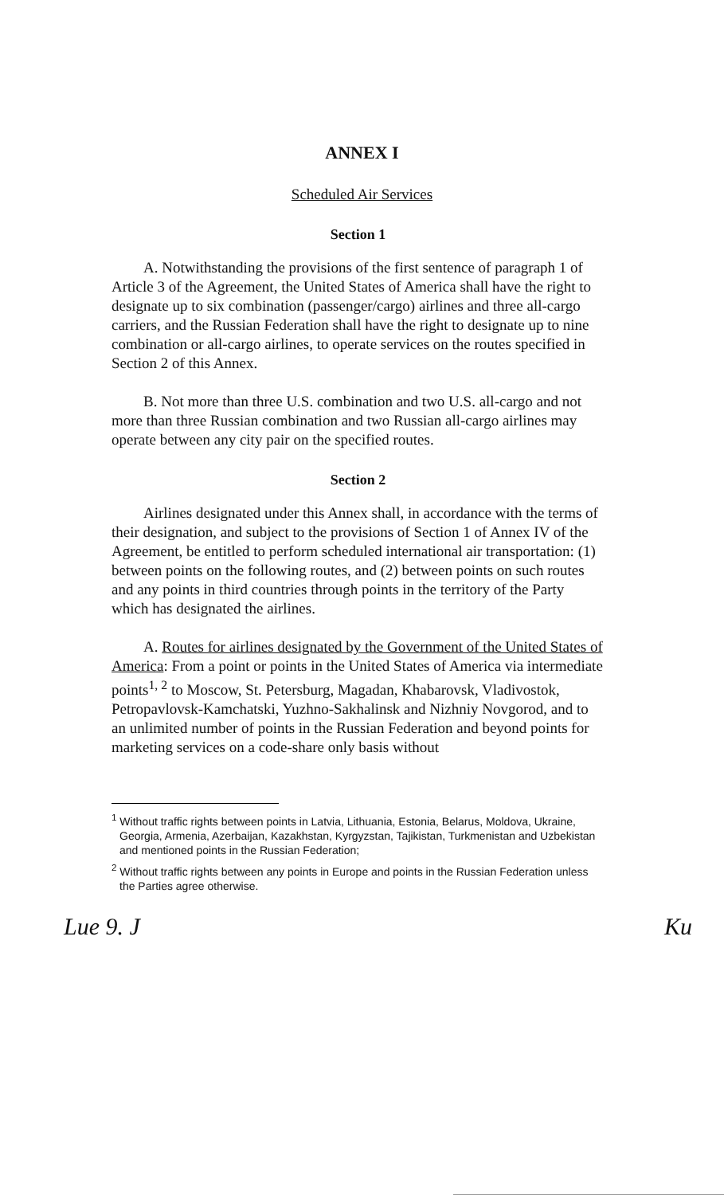ANNEX I
Scheduled Air Services
Section 1
A. Notwithstanding the provisions of the first sentence of paragraph 1 of Article 3 of the Agreement, the United States of America shall have the right to designate up to six combination (passenger/cargo) airlines and three all-cargo carriers, and the Russian Federation shall have the right to designate up to nine combination or all-cargo airlines, to operate services on the routes specified in Section 2 of this Annex.
B. Not more than three U.S. combination and two U.S. all-cargo and not more than three Russian combination and two Russian all-cargo airlines may operate between any city pair on the specified routes.
Section 2
Airlines designated under this Annex shall, in accordance with the terms of their designation, and subject to the provisions of Section 1 of Annex IV of the Agreement, be entitled to perform scheduled international air transportation: (1) between points on the following routes, and (2) between points on such routes and any points in third countries through points in the territory of the Party which has designated the airlines.
A. Routes for airlines designated by the Government of the United States of America: From a point or points in the United States of America via intermediate points<sup>1, 2</sup> to Moscow, St. Petersburg, Magadan, Khabarovsk, Vladivostok, Petropavlovsk-Kamchatski, Yuzhno-Sakhalinsk and Nizhniy Novgorod, and to an unlimited number of points in the Russian Federation and beyond points for marketing services on a code-share only basis without
<sup>1</sup> Without traffic rights between points in Latvia, Lithuania, Estonia, Belarus, Moldova, Ukraine, Georgia, Armenia, Azerbaijan, Kazakhstan, Kyrgyzstan, Tajikistan, Turkmenistan and Uzbekistan and mentioned points in the Russian Federation;
<sup>2</sup> Without traffic rights between any points in Europe and points in the Russian Federation unless the Parties agree otherwise.
Lue 9. J Ku